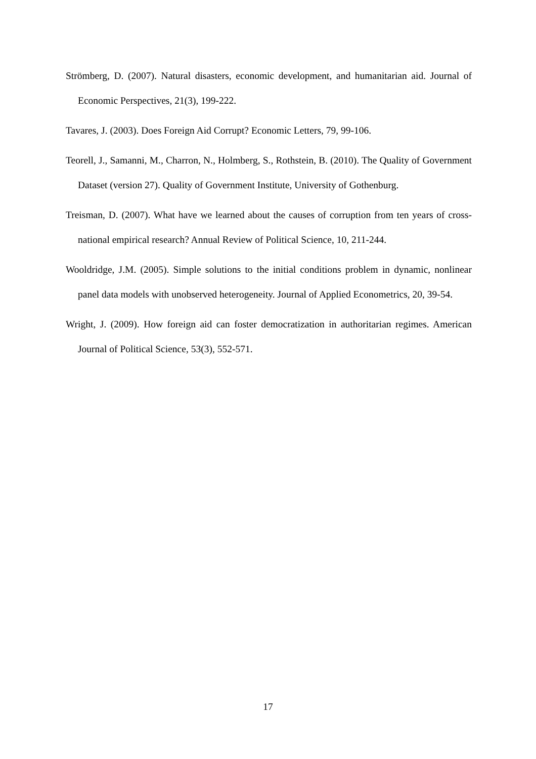Strömberg, D. (2007). Natural disasters, economic development, and humanitarian aid. Journal of Economic Perspectives, 21(3), 199-222.
Tavares, J. (2003). Does Foreign Aid Corrupt? Economic Letters, 79, 99-106.
Teorell, J., Samanni, M., Charron, N., Holmberg, S., Rothstein, B. (2010). The Quality of Government Dataset (version 27). Quality of Government Institute, University of Gothenburg.
Treisman, D. (2007). What have we learned about the causes of corruption from ten years of cross-national empirical research? Annual Review of Political Science, 10, 211-244.
Wooldridge, J.M. (2005). Simple solutions to the initial conditions problem in dynamic, nonlinear panel data models with unobserved heterogeneity. Journal of Applied Econometrics, 20, 39-54.
Wright, J. (2009). How foreign aid can foster democratization in authoritarian regimes. American Journal of Political Science, 53(3), 552-571.
17